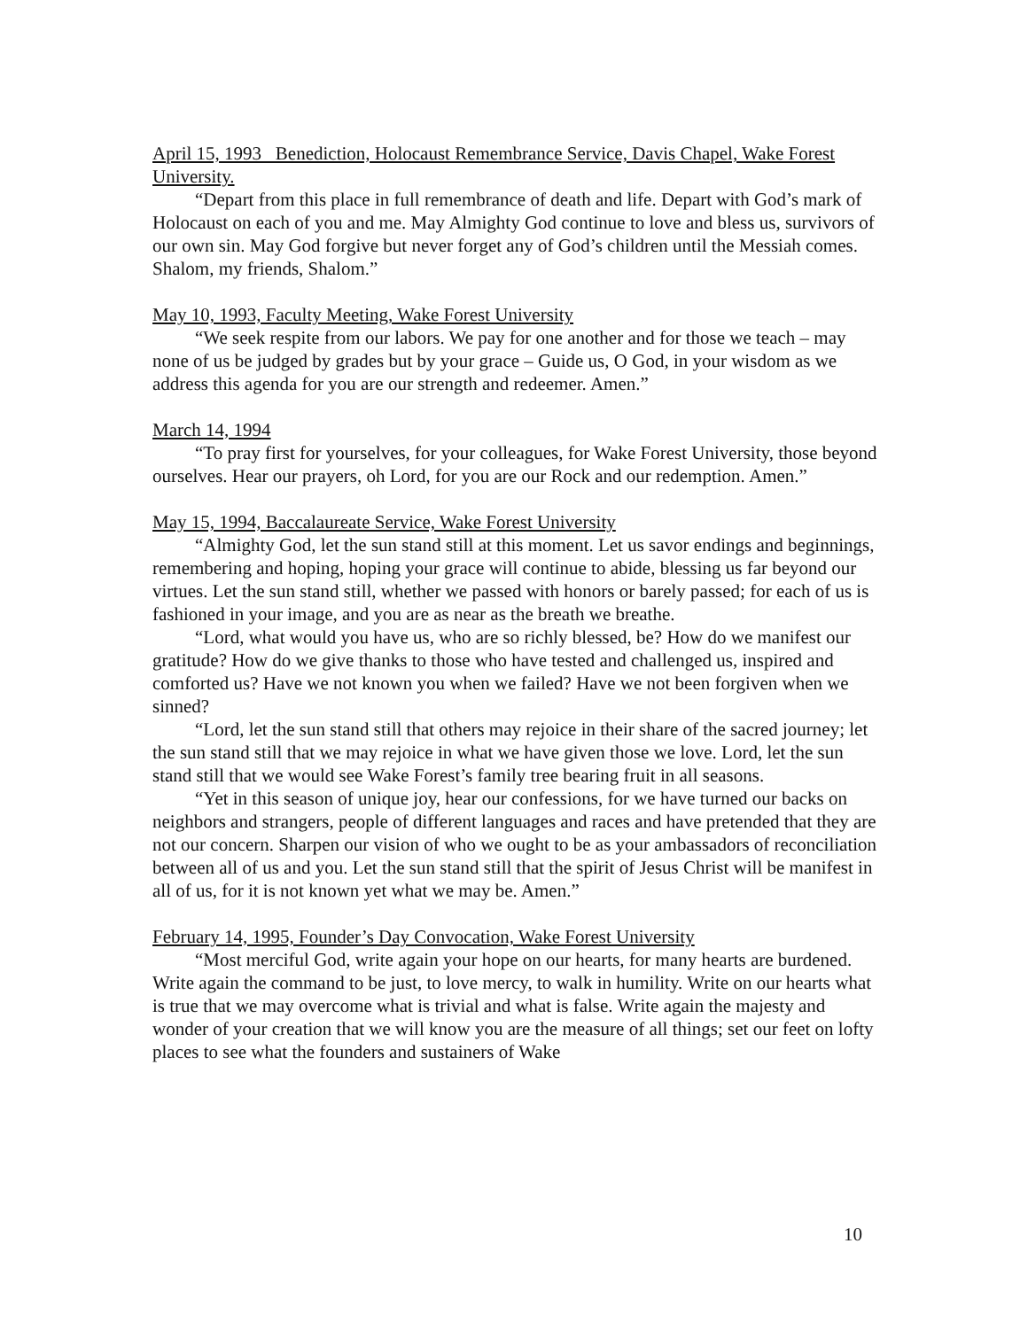April 15, 1993 Benediction, Holocaust Remembrance Service, Davis Chapel, Wake Forest University.
“Depart from this place in full remembrance of death and life. Depart with God’s mark of Holocaust on each of you and me. May Almighty God continue to love and bless us, survivors of our own sin. May God forgive but never forget any of God’s children until the Messiah comes. Shalom, my friends, Shalom.”
May 10, 1993, Faculty Meeting, Wake Forest University
“We seek respite from our labors. We pay for one another and for those we teach – may none of us be judged by grades but by your grace – Guide us, O God, in your wisdom as we address this agenda for you are our strength and redeemer. Amen.”
March 14, 1994
“To pray first for yourselves, for your colleagues, for Wake Forest University, those beyond ourselves. Hear our prayers, oh Lord, for you are our Rock and our redemption. Amen.”
May 15, 1994, Baccalaureate Service, Wake Forest University
“Almighty God, let the sun stand still at this moment. Let us savor endings and beginnings, remembering and hoping, hoping your grace will continue to abide, blessing us far beyond our virtues. Let the sun stand still, whether we passed with honors or barely passed; for each of us is fashioned in your image, and you are as near as the breath we breathe.
“Lord, what would you have us, who are so richly blessed, be? How do we manifest our gratitude? How do we give thanks to those who have tested and challenged us, inspired and comforted us? Have we not known you when we failed? Have we not been forgiven when we sinned?
“Lord, let the sun stand still that others may rejoice in their share of the sacred journey; let the sun stand still that we may rejoice in what we have given those we love. Lord, let the sun stand still that we would see Wake Forest’s family tree bearing fruit in all seasons.
“Yet in this season of unique joy, hear our confessions, for we have turned our backs on neighbors and strangers, people of different languages and races and have pretended that they are not our concern. Sharpen our vision of who we ought to be as your ambassadors of reconciliation between all of us and you. Let the sun stand still that the spirit of Jesus Christ will be manifest in all of us, for it is not known yet what we may be. Amen.”
February 14, 1995, Founder’s Day Convocation, Wake Forest University
“Most merciful God, write again your hope on our hearts, for many hearts are burdened. Write again the command to be just, to love mercy, to walk in humility. Write on our hearts what is true that we may overcome what is trivial and what is false. Write again the majesty and wonder of your creation that we will know you are the measure of all things; set our feet on lofty places to see what the founders and sustainers of Wake
10